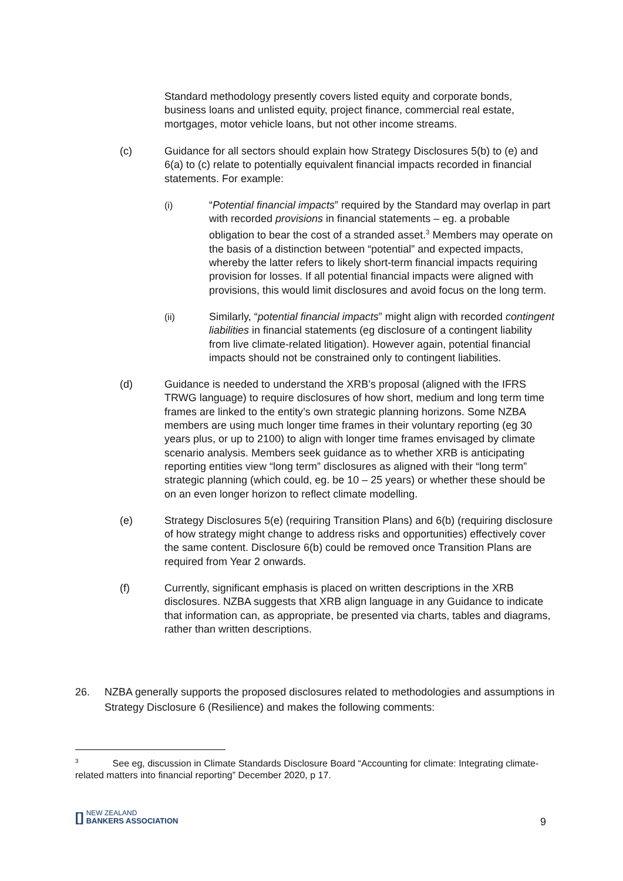Standard methodology presently covers listed equity and corporate bonds, business loans and unlisted equity, project finance, commercial real estate, mortgages, motor vehicle loans, but not other income streams.
(c) Guidance for all sectors should explain how Strategy Disclosures 5(b) to (e) and 6(a) to (c) relate to potentially equivalent financial impacts recorded in financial statements. For example:
(i) “Potential financial impacts” required by the Standard may overlap in part with recorded provisions in financial statements – eg. a probable obligation to bear the cost of a stranded asset.<sup>3</sup> Members may operate on the basis of a distinction between “potential” and expected impacts, whereby the latter refers to likely short-term financial impacts requiring provision for losses. If all potential financial impacts were aligned with provisions, this would limit disclosures and avoid focus on the long term.
(ii) Similarly, “potential financial impacts” might align with recorded contingent liabilities in financial statements (eg disclosure of a contingent liability from live climate-related litigation). However again, potential financial impacts should not be constrained only to contingent liabilities.
(d) Guidance is needed to understand the XRB’s proposal (aligned with the IFRS TRWG language) to require disclosures of how short, medium and long term time frames are linked to the entity’s own strategic planning horizons. Some NZBA members are using much longer time frames in their voluntary reporting (eg 30 years plus, or up to 2100) to align with longer time frames envisaged by climate scenario analysis. Members seek guidance as to whether XRB is anticipating reporting entities view “long term” disclosures as aligned with their “long term” strategic planning (which could, eg. be 10 – 25 years) or whether these should be on an even longer horizon to reflect climate modelling.
(e) Strategy Disclosures 5(e) (requiring Transition Plans) and 6(b) (requiring disclosure of how strategy might change to address risks and opportunities) effectively cover the same content. Disclosure 6(b) could be removed once Transition Plans are required from Year 2 onwards.
(f) Currently, significant emphasis is placed on written descriptions in the XRB disclosures. NZBA suggests that XRB align language in any Guidance to indicate that information can, as appropriate, be presented via charts, tables and diagrams, rather than written descriptions.
26. NZBA generally supports the proposed disclosures related to methodologies and assumptions in Strategy Disclosure 6 (Resilience) and makes the following comments:
<sup>3</sup> See eg, discussion in Climate Standards Disclosure Board “Accounting for climate: Integrating climate-related matters into financial reporting” December 2020, p 17.
[]
NEW ZEALAND
BANKERS ASSOCIATION
9